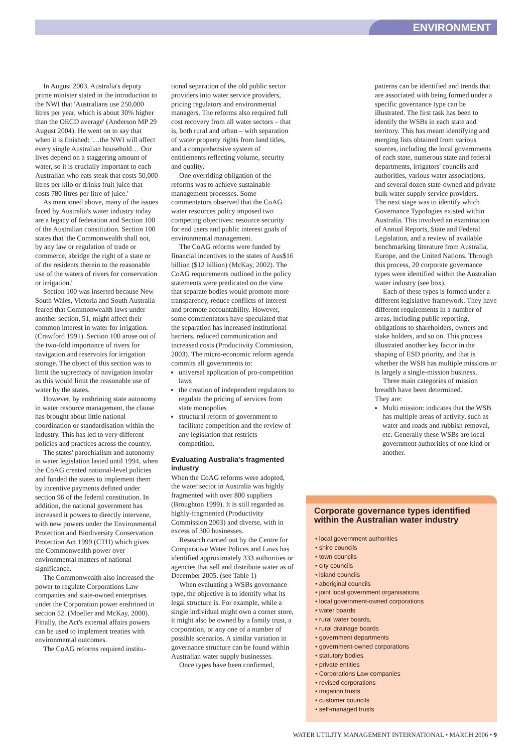ENVIRONMENT
In August 2003, Australia's deputy prime minister stated in the introduction to the NWI that 'Australians use 250,000 litres per year, which is about 30% higher than the OECD average' (Anderson MP 29 August 2004). He went on to say that when it is finished: '…the NWI will affect every single Australian household… Our lives depend on a staggering amount of water, so it is crucially important to each Australian who eats steak that costs 50,000 litres per kilo or drinks fruit juice that costs 780 litres per litre of juice.'
As mentioned above, many of the issues faced by Australia's water industry today are a legacy of federation and Section 100 of the Australian constitution. Section 100 states that 'the Commonwealth shall not, by any law or regulation of trade or commerce, abridge the right of a state or of the residents therein to the reasonable use of the waters of rivers for conservation or irrigation.'
Section 100 was inserted because New South Wales, Victoria and South Australia feared that Commonwealth laws under another section, 51, might affect their common interest in water for irrigation. (Crawford 1991). Section 100 arose out of the two-fold importance of rivers for navigation and reservoirs for irrigation storage. The object of this section was to limit the supremacy of navigation insofar as this would limit the reasonable use of water by the states.
However, by enshrining state autonomy in water resource management, the clause has brought about little national coordination or standardisation within the industry. This has led to very different policies and practices across the country.
The states' parochialism and autonomy in water legislation lasted until 1994, when the CoAG created national-level policies and funded the states to implement them by incentive payments defined under section 96 of the federal constitution. In addition, the national government has increased it powers to directly intervene, with new powers under the Environmental Protection and Biodiversity Conservation Protection Act 1999 (CTH) which gives the Commonwealth power over environmental matters of national significance.
The Commonwealth also increased the power to regulate Corporations Law companies and state-owned enterprises under the Corporation power enshrined in section 52. (Moeller and McKay, 2000). Finally, the Act's external affairs powers can be used to implement treaties with environmental outcomes.
The CoAG reforms required institu-
tional separation of the old public sector providers into water service providers, pricing regulators and environmental managers. The reforms also required full cost recovery from all water sectors – that is, both rural and urban – with separation of water property rights from land titles, and a comprehensive system of entitlements reflecting volume, security and quality.
One overriding obligation of the reforms was to achieve sustainable management processes. Some commentators observed that the CoAG water resources policy imposed two competing objectives: resource security for end users and public interest goals of environmental management.
The CoAG reforms were funded by financial incentives to the states of Aus$16 billion ($12 billion) (McKay, 2002). The CoAG requirements outlined in the policy statements were predicated on the view that separate bodies would promote more transparency, reduce conflicts of interest and promote accountability. However, some commentators have speculated that the separation has increased institutional barriers, reduced communication and increased costs (Productivity Commission, 2003). The micro-economic reform agenda commits all governments to:
universal application of pro-competition laws
the creation of independent regulators to regulate the pricing of services from state monopolies
structural reform of government to facilitate competition and the review of any legislation that restricts competition.
Evaluating Australia's fragmented industry
When the CoAG reforms were adopted, the water sector in Australia was highly fragmented with over 800 suppliers (Broughton 1999). It is still regarded as highly-fragmented (Productivity Commission 2003) and diverse, with in excess of 300 businesses.
Research carried out by the Centre for Comparative Water Polices and Laws has identified approximately 333 authorities or agencies that sell and distribute water as of December 2005. (see Table 1)
When evaluating a WSBs governance type, the objective is to identify what its legal structure is. For example, while a single individual might own a corner store, it might also be owned by a family trust, a corporation, or any one of a number of possible scenarios. A similar variation in governance structure can be found within Australian water supply businesses.
Once types have been confirmed,
patterns can be identified and trends that are associated with being formed under a specific governance type can be illustrated. The first task has been to identify the WSBs in each state and territory. This has meant identifying and merging lists obtained from various sources, including the local governments of each state, numerous state and federal departments, irrigators' councils and authorities, various water associations, and several dozen state-owned and private bulk water supply service providers.
The next stage was to identify which Governance Typologies existed within Australia. This involved an examination of Annual Reports, State and Federal Legislation, and a review of available benchmarking literature from Australia, Europe, and the United Nations. Through this process, 20 corporate governance types were identified within the Australian water industry (see box).
Each of these types is formed under a different legislative framework. They have different requirements in a number of areas, including public reporting, obligations to shareholders, owners and stake holders, and so on. This process illustrated another key factor in the shaping of ESD priority, and that is whether the WSB has multiple missions or is largely a single-mission business.
Three main categories of mission breadth have been determined.
They are:
Multi mission: indicates that the WSB has multiple areas of activity, such as water and roads and rubbish removal, etc. Generally these WSBs are local government authorities of one kind or another.
Corporate governance types identified within the Australian water industry
• local government authorities
• shire councils
• town councils
• city councils
• island councils
• aboriginal councils
• joint local government organisations
• local government-owned corporations
• water boards
• rural water boards,
• rural drainage boards
• government departments
• government-owned corporations
• statutory bodies
• private entities
• Corporations Law companies
• revised corporations
• irrigation trusts
• customer councils
• self-managed trusts
WATER UTILITY MANAGEMENT INTERNATIONAL • MARCH 2006 • 9